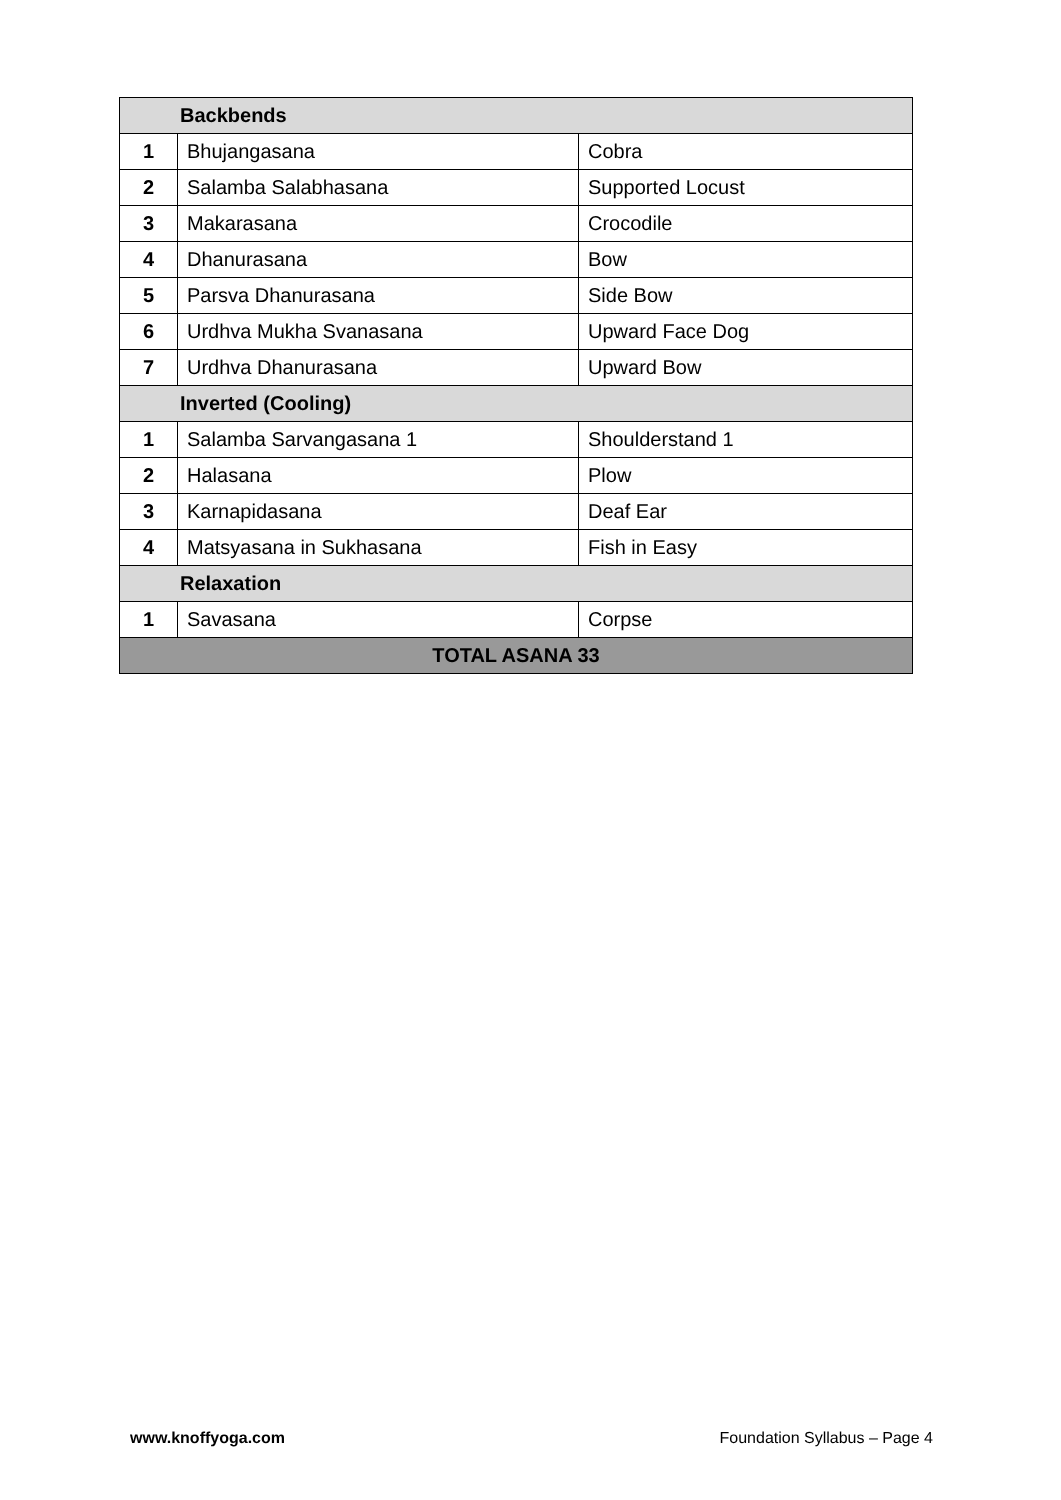| Backbends | | |
| --- | --- | --- |
| 1 | Bhujangasana | Cobra |
| 2 | Salamba Salabhasana | Supported Locust |
| 3 | Makarasana | Crocodile |
| 4 | Dhanurasana | Bow |
| 5 | Parsva Dhanurasana | Side Bow |
| 6 | Urdhva Mukha Svanasana | Upward Face Dog |
| 7 | Urdhva Dhanurasana | Upward Bow |
| Inverted (Cooling) | | |
| 1 | Salamba Sarvangasana 1 | Shoulderstand 1 |
| 2 | Halasana | Plow |
| 3 | Karnapidasana | Deaf Ear |
| 4 | Matsyasana in Sukhasana | Fish in Easy |
| Relaxation | | |
| 1 | Savasana | Corpse |
| TOTAL ASANA 33 | | |
www.knoffyoga.com Foundation Syllabus – Page 4